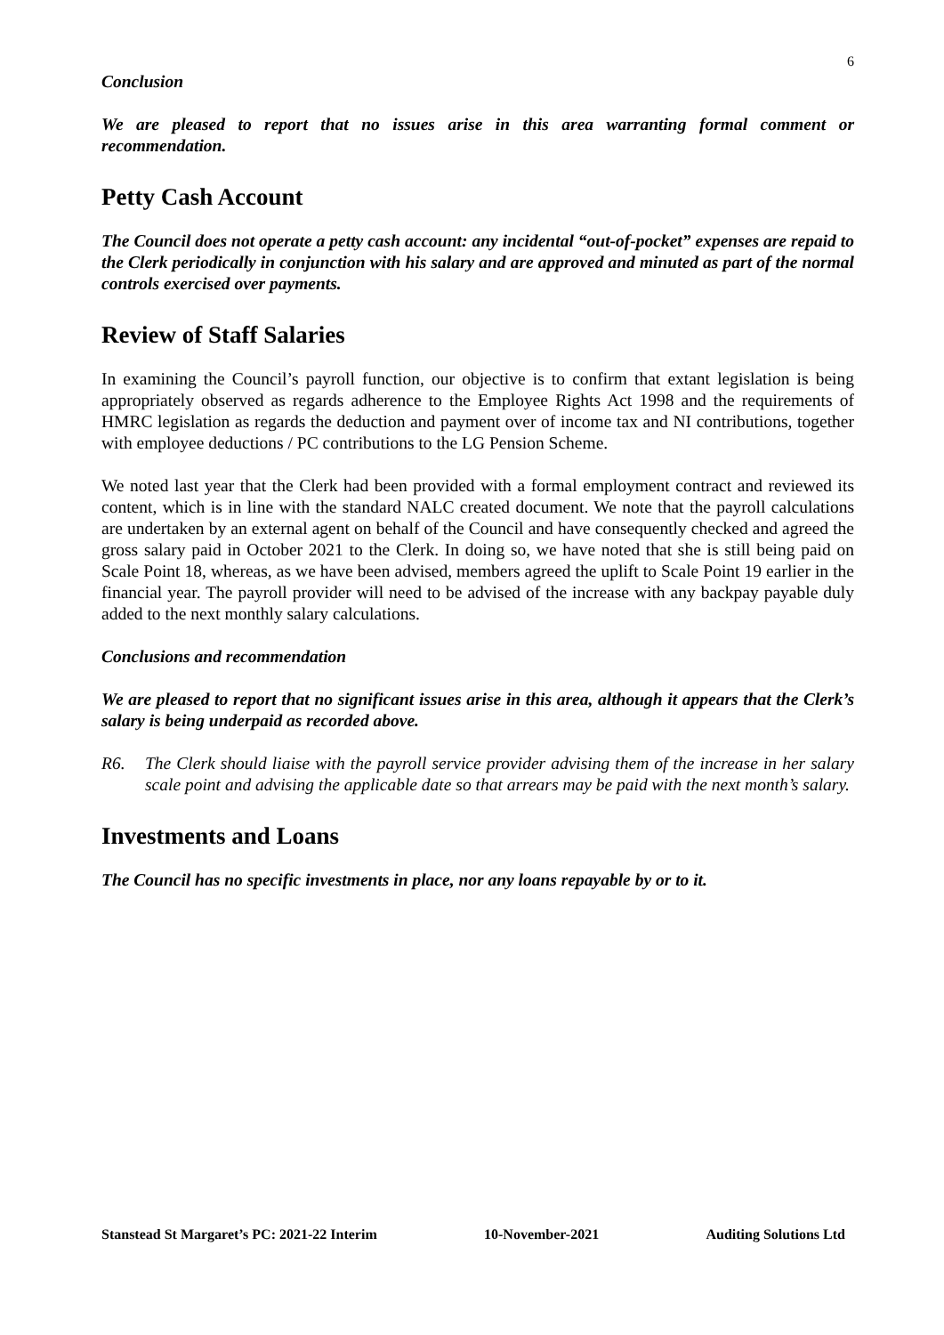6
Conclusion
We are pleased to report that no issues arise in this area warranting formal comment or recommendation.
Petty Cash Account
The Council does not operate a petty cash account: any incidental “out-of-pocket” expenses are repaid to the Clerk periodically in conjunction with his salary and are approved and minuted as part of the normal controls exercised over payments.
Review of Staff Salaries
In examining the Council’s payroll function, our objective is to confirm that extant legislation is being appropriately observed as regards adherence to the Employee Rights Act 1998 and the requirements of HMRC legislation as regards the deduction and payment over of income tax and NI contributions, together with employee deductions / PC contributions to the LG Pension Scheme.
We noted last year that the Clerk had been provided with a formal employment contract and reviewed its content, which is in line with the standard NALC created document. We note that the payroll calculations are undertaken by an external agent on behalf of the Council and have consequently checked and agreed the gross salary paid in October 2021 to the Clerk. In doing so, we have noted that she is still being paid on Scale Point 18, whereas, as we have been advised, members agreed the uplift to Scale Point 19 earlier in the financial year. The payroll provider will need to be advised of the increase with any backpay payable duly added to the next monthly salary calculations.
Conclusions and recommendation
We are pleased to report that no significant issues arise in this area, although it appears that the Clerk’s salary is being underpaid as recorded above.
R6. The Clerk should liaise with the payroll service provider advising them of the increase in her salary scale point and advising the applicable date so that arrears may be paid with the next month’s salary.
Investments and Loans
The Council has no specific investments in place, nor any loans repayable by or to it.
Stanstead St Margaret’s PC: 2021-22 Interim 10-November-2021 Auditing Solutions Ltd